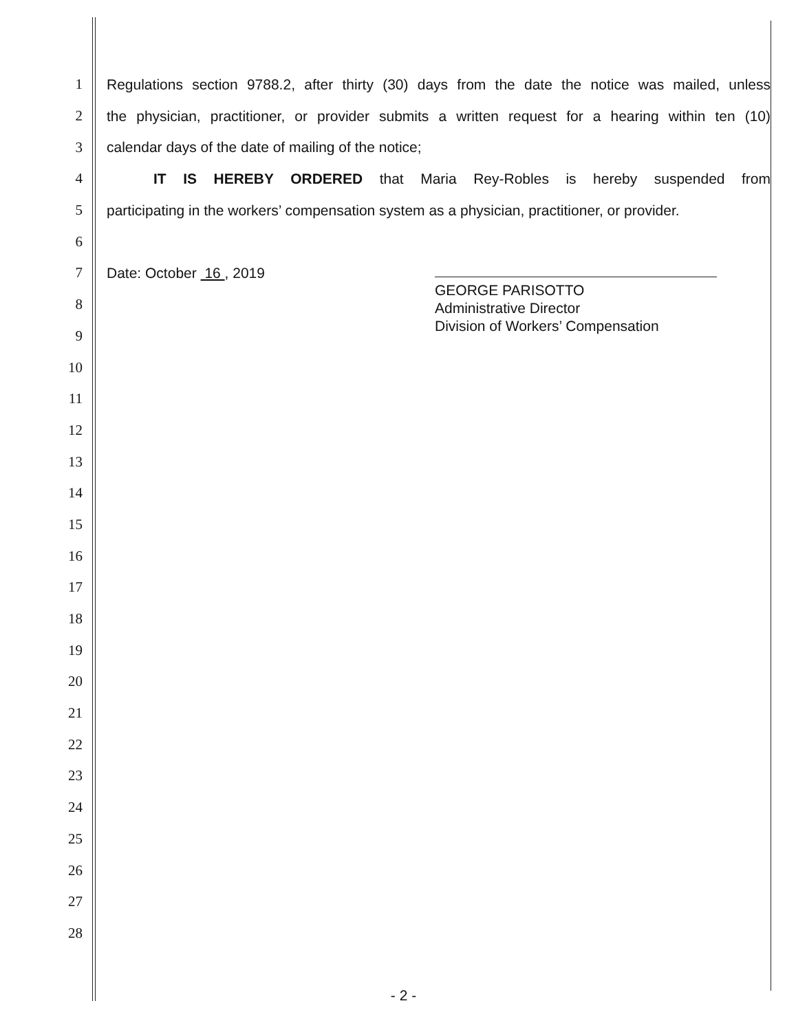1 Regulations section 9788.2, after thirty (30) days from the date the notice was mailed, unless
2 the physician, practitioner, or provider submits a written request for a hearing within ten (10)
3 calendar days of the date of mailing of the notice;
4 IT IS HEREBY ORDERED that Maria Rey-Robles is hereby suspended from
5 participating in the workers’ compensation system as a physician, practitioner, or provider.
6
7 Date: October 16 , 2019
8
9
10
11
12
13
14
15
16
17
18
19
20
21
22
23
24
25
26
27
28
GEORGE PARISOTTO
Administrative Director
Division of Workers’ Compensation
- 2 -